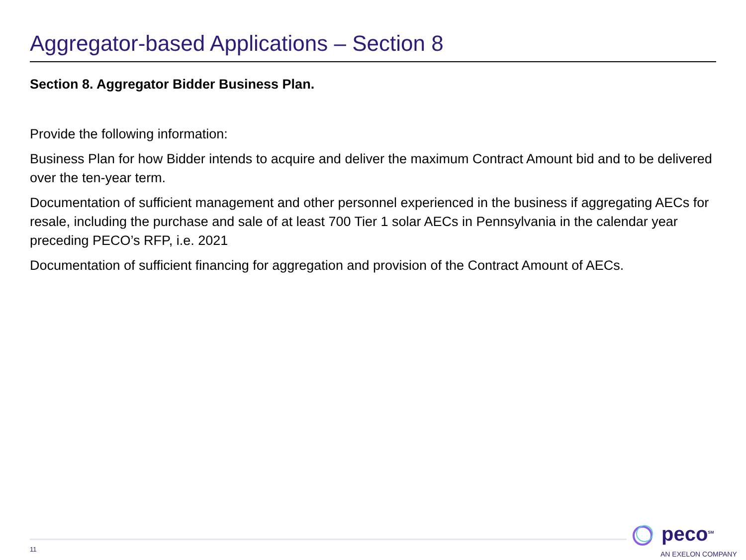Aggregator-based Applications – Section 8
Section 8. Aggregator Bidder Business Plan.
Provide the following information:
Business Plan for how Bidder intends to acquire and deliver the maximum Contract Amount bid and to be delivered over the ten-year term.
Documentation of sufficient management and other personnel experienced in the business if aggregating AECs for resale, including the purchase and sale of at least 700 Tier 1 solar AECs in Pennsylvania in the calendar year preceding PECO’s RFP, i.e. 2021
Documentation of sufficient financing for aggregation and provision of the Contract Amount of AECs.
11
peco<sup>SM</sup>
AN EXELON COMPANY